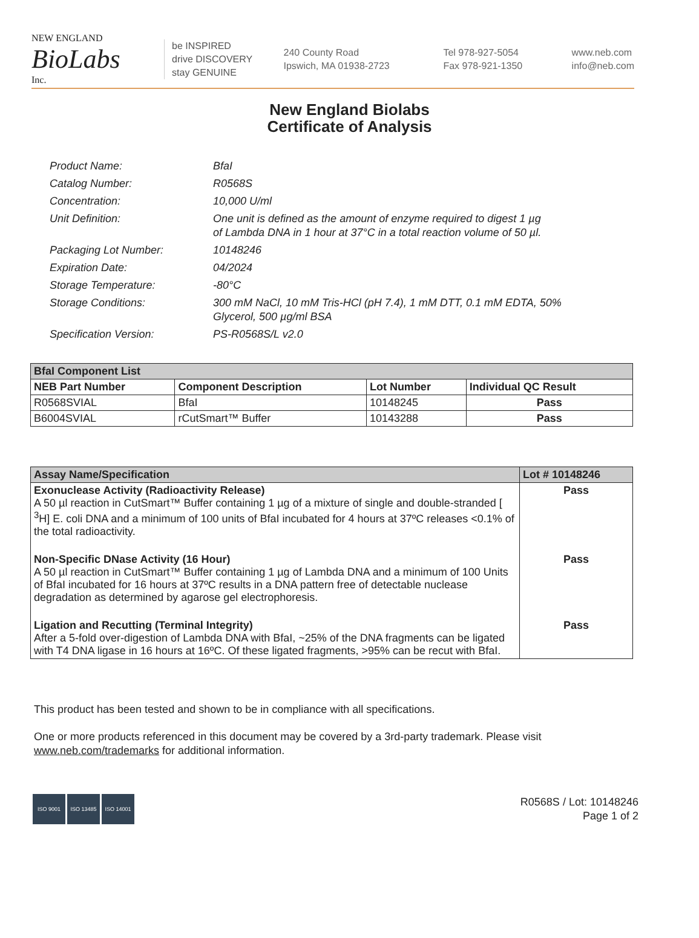NEW ENGLAND
BioLabs
Inc.
be INSPIRED
drive DISCOVERY
stay GENUINE
240 County Road
Ipswich, MA 01938-2723
Tel 978-927-5054
Fax 978-921-1350
www.neb.com
info@neb.com
New England Biolabs
Certificate of Analysis
Product Name: BfaI
Catalog Number: R0568S
Concentration: 10,000 U/ml
Unit Definition: One unit is defined as the amount of enzyme required to digest 1 µg
of Lambda DNA in 1 hour at 37°C in a total reaction volume of 50 µl.
Packaging Lot Number: 10148246
Expiration Date: 04/2024
Storage Temperature: -80°C
Storage Conditions: 300 mM NaCl, 10 mM Tris-HCl (pH 7.4), 1 mM DTT, 0.1 mM EDTA, 50%
Glycerol, 500 µg/ml BSA
Specification Version: PS-R0568S/L v2.0
| BfaI Component List | | | |
| --- | --- | --- | --- |
| NEB Part Number | Component Description | Lot Number | Individual QC Result |
| R0568SVIAL | BfaI | 10148245 | Pass |
| B6004SVIAL | rCutSmart™ Buffer | 10143288 | Pass |
| Assay Name/Specification | Lot # 10148246 |
| --- | --- |
| Exonuclease Activity (Radioactivity Release) A 50 µl reaction in CutSmart™ Buffer containing 1 µg of a mixture of single and double-stranded [ <sup>3</sup>H] E. coli DNA and a minimum of 100 units of BfaI incubated for 4 hours at 37ºC releases <0.1% of the total radioactivity. | Pass |
| Non-Specific DNase Activity (16 Hour) A 50 µl reaction in CutSmart™ Buffer containing 1 µg of Lambda DNA and a minimum of 100 Units of BfaI incubated for 16 hours at 37ºC results in a DNA pattern free of detectable nuclease degradation as determined by agarose gel electrophoresis. | Pass |
| Ligation and Recutting (Terminal Integrity) After a 5-fold over-digestion of Lambda DNA with BfaI, ~25% of the DNA fragments can be ligated with T4 DNA ligase in 16 hours at 16ºC. Of these ligated fragments, >95% can be recut with BfaI. | Pass |
This product has been tested and shown to be in compliance with all specifications.
One or more products referenced in this document may be covered by a 3rd-party trademark. Please visit
www.neb.com/trademarks for additional information.
ISO 9001 ISO 13485 ISO 14001
R0568S / Lot: 10148246
Page 1 of 2